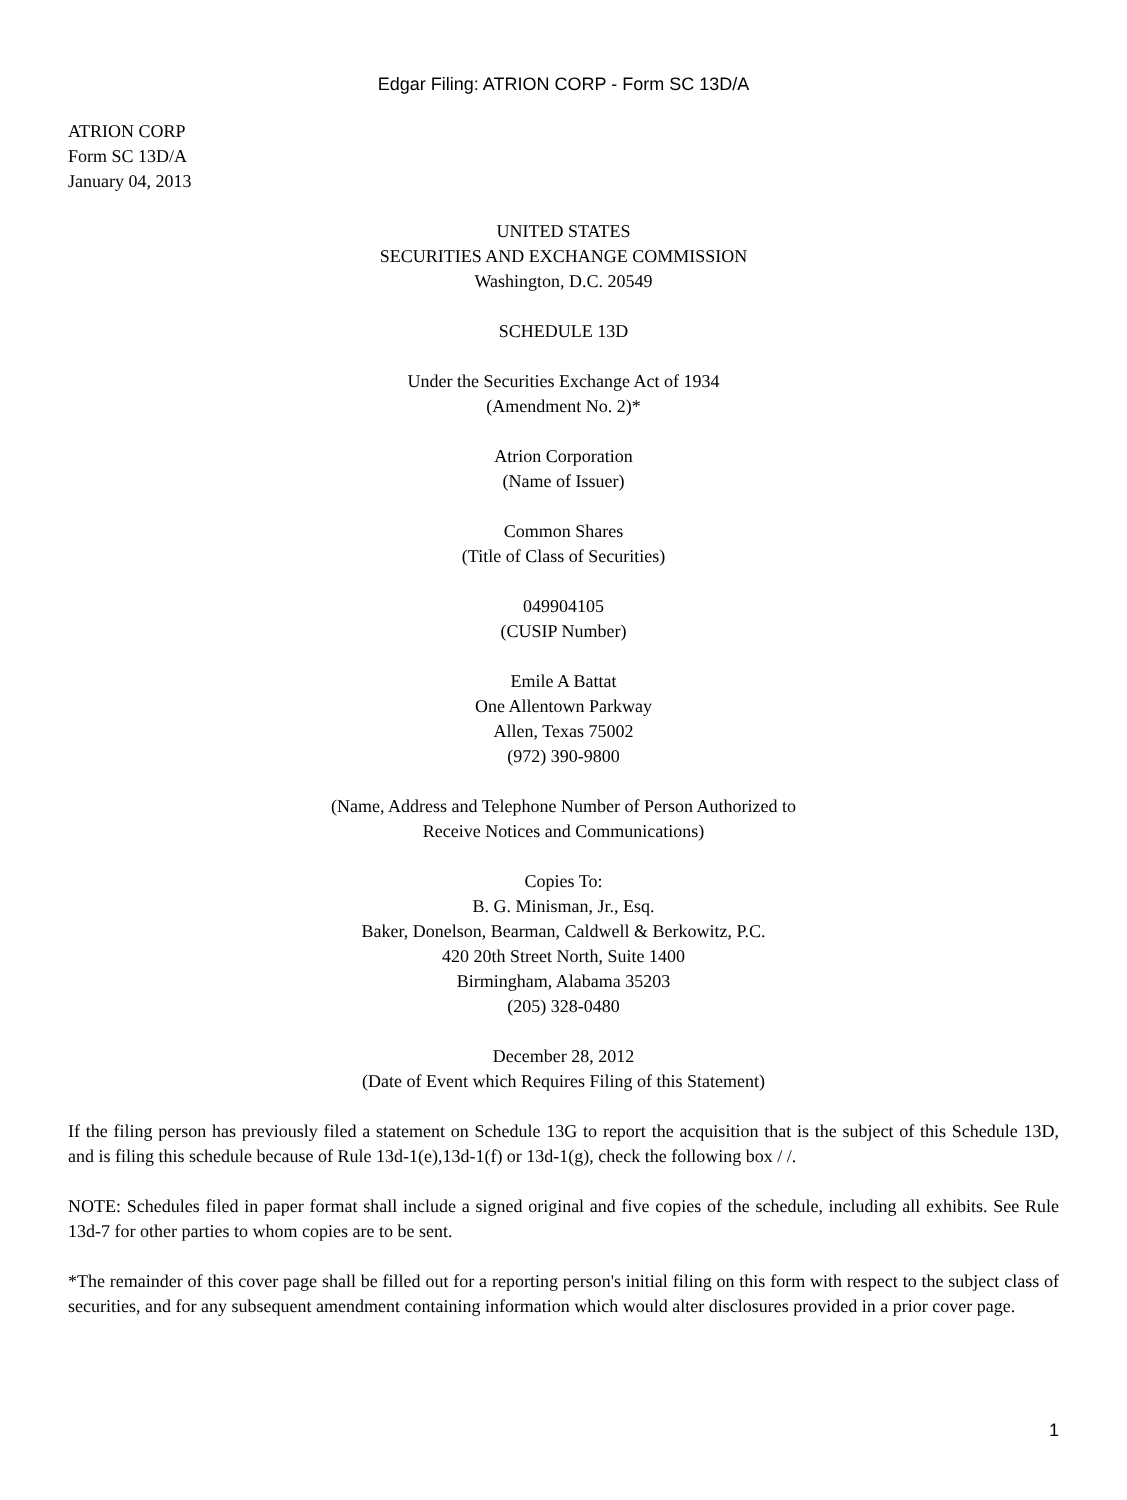Edgar Filing: ATRION CORP - Form SC 13D/A
ATRION CORP
Form SC 13D/A
January 04, 2013
UNITED STATES
SECURITIES AND EXCHANGE COMMISSION
Washington, D.C. 20549
SCHEDULE 13D
Under the Securities Exchange Act of 1934
(Amendment No. 2)*
Atrion Corporation
(Name of Issuer)
Common Shares
(Title of Class of Securities)
049904105
(CUSIP Number)
Emile A Battat
One Allentown Parkway
Allen, Texas 75002
(972) 390-9800
(Name, Address and Telephone Number of Person Authorized to
Receive Notices and Communications)
Copies To:
B. G. Minisman, Jr., Esq.
Baker, Donelson, Bearman, Caldwell & Berkowitz, P.C.
420 20th Street North, Suite 1400
Birmingham, Alabama 35203
(205) 328-0480
December 28, 2012
(Date of Event which Requires Filing of this Statement)
If the filing person has previously filed a statement on Schedule 13G to report the acquisition that is the subject of this Schedule 13D, and is filing this schedule because of Rule 13d-1(e),13d-1(f) or 13d-1(g), check the following box / /.
NOTE: Schedules filed in paper format shall include a signed original and five copies of the schedule, including all exhibits. See Rule 13d-7 for other parties to whom copies are to be sent.
*The remainder of this cover page shall be filled out for a reporting person's initial filing on this form with respect to the subject class of securities, and for any subsequent amendment containing information which would alter disclosures provided in a prior cover page.
1